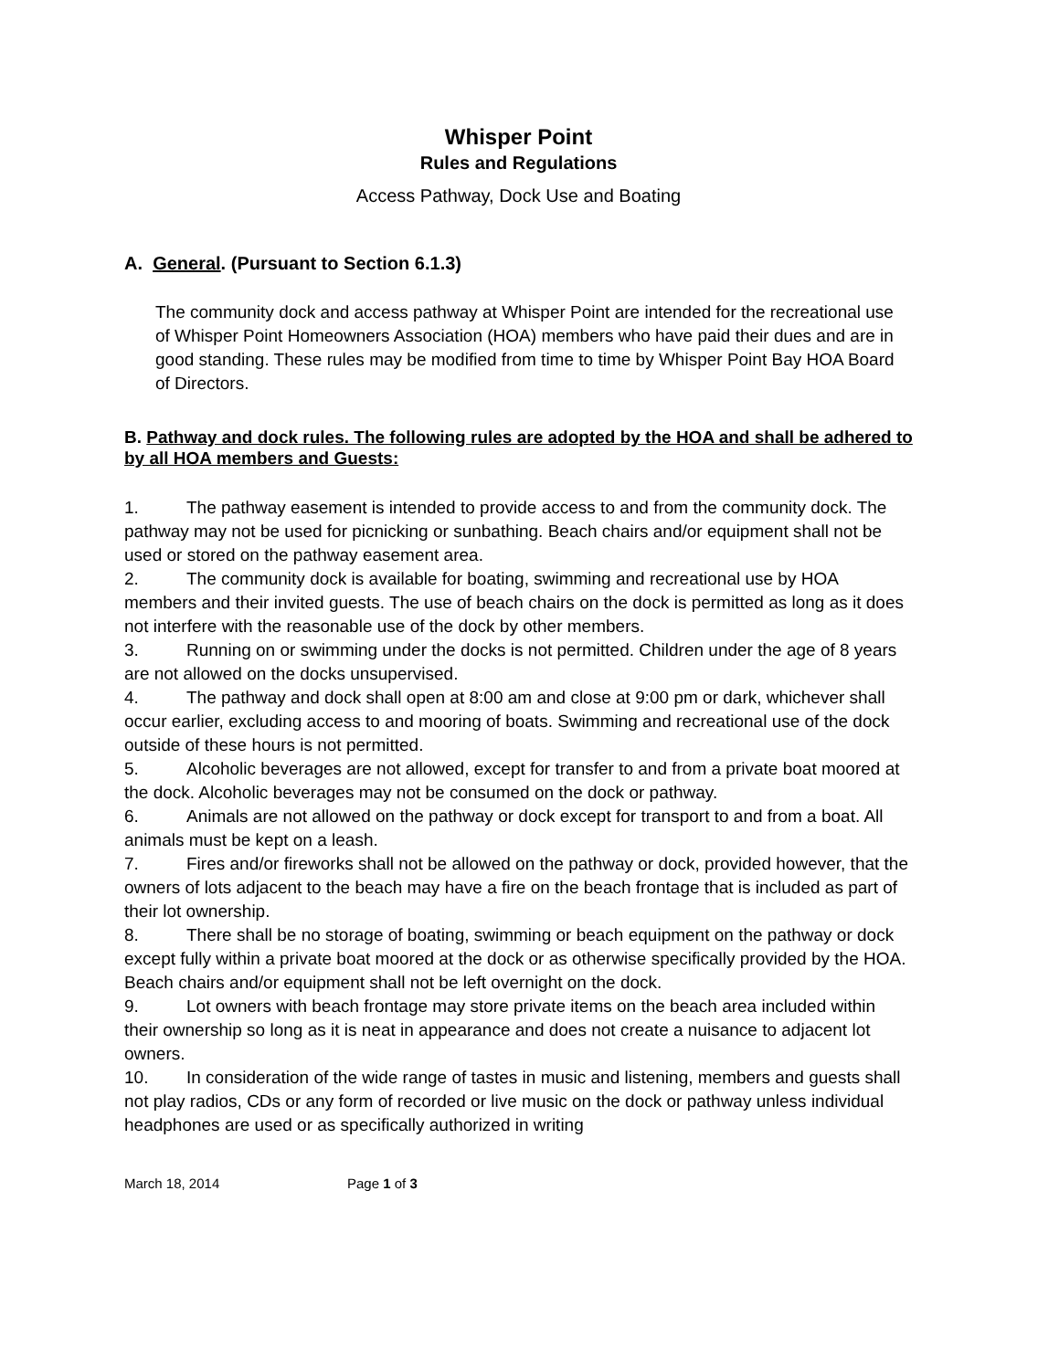Whisper Point
Rules and Regulations
Access Pathway, Dock Use and Boating
A. General. (Pursuant to Section 6.1.3)
The community dock and access pathway at Whisper Point are intended for the recreational use of Whisper Point Homeowners Association (HOA) members who have paid their dues and are in good standing. These rules may be modified from time to time by Whisper Point Bay HOA Board of Directors.
B. Pathway and dock rules. The following rules are adopted by the HOA and shall be adhered to by all HOA members and Guests:
1. The pathway easement is intended to provide access to and from the community dock. The pathway may not be used for picnicking or sunbathing. Beach chairs and/or equipment shall not be used or stored on the pathway easement area.
2. The community dock is available for boating, swimming and recreational use by HOA members and their invited guests. The use of beach chairs on the dock is permitted as long as it does not interfere with the reasonable use of the dock by other members.
3. Running on or swimming under the docks is not permitted. Children under the age of 8 years are not allowed on the docks unsupervised.
4. The pathway and dock shall open at 8:00 am and close at 9:00 pm or dark, whichever shall occur earlier, excluding access to and mooring of boats. Swimming and recreational use of the dock outside of these hours is not permitted.
5. Alcoholic beverages are not allowed, except for transfer to and from a private boat moored at the dock. Alcoholic beverages may not be consumed on the dock or pathway.
6. Animals are not allowed on the pathway or dock except for transport to and from a boat. All animals must be kept on a leash.
7. Fires and/or fireworks shall not be allowed on the pathway or dock, provided however, that the owners of lots adjacent to the beach may have a fire on the beach frontage that is included as part of their lot ownership.
8. There shall be no storage of boating, swimming or beach equipment on the pathway or dock except fully within a private boat moored at the dock or as otherwise specifically provided by the HOA. Beach chairs and/or equipment shall not be left overnight on the dock.
9. Lot owners with beach frontage may store private items on the beach area included within their ownership so long as it is neat in appearance and does not create a nuisance to adjacent lot owners.
10. In consideration of the wide range of tastes in music and listening, members and guests shall not play radios, CDs or any form of recorded or live music on the dock or pathway unless individual headphones are used or as specifically authorized in writing
March 18, 2014 Page 1 of 3